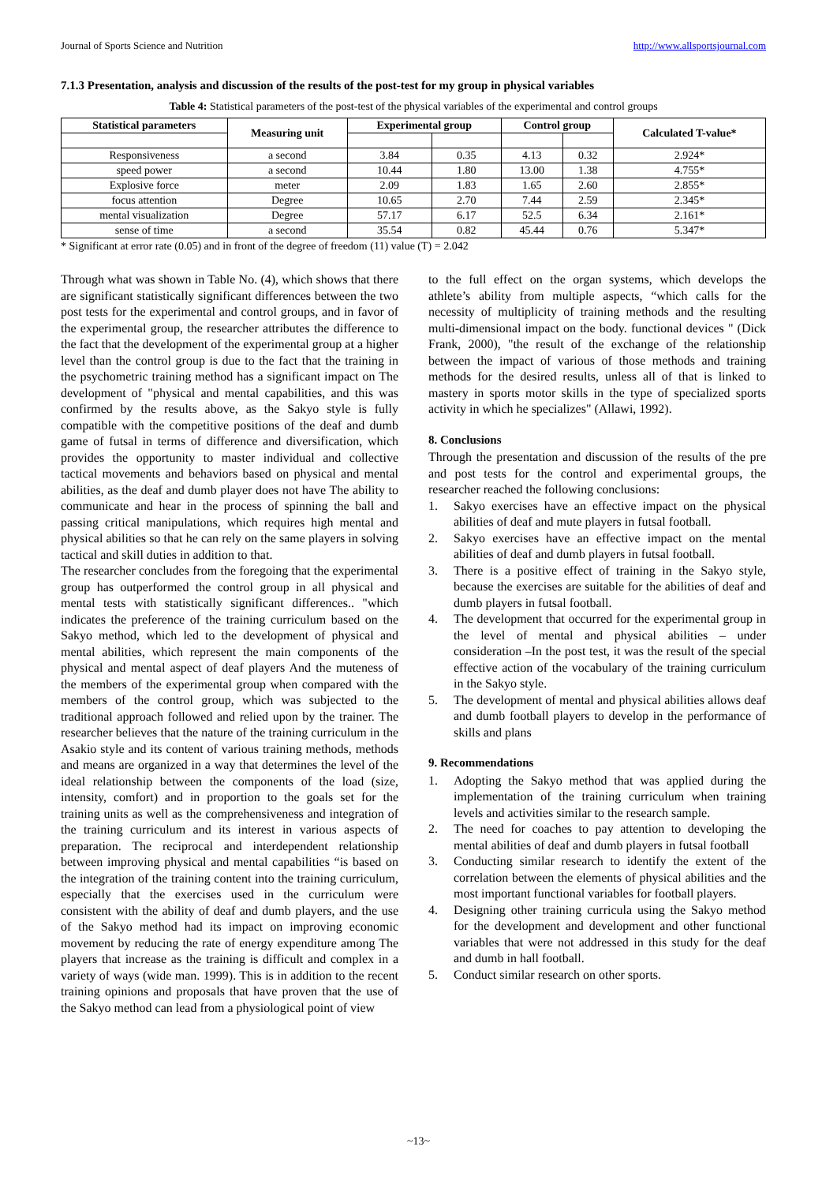Journal of Sports Science and Nutrition http://www.allsportsjournal.com
7.1.3 Presentation, analysis and discussion of the results of the post-test for my group in physical variables
Table 4: Statistical parameters of the post-test of the physical variables of the experimental and control groups
| Statistical parameters | Measuring unit | Experimental group | | Control group | | Calculated T-value* |
| --- | --- | --- | --- | --- | --- | --- |
| Responsiveness | a second | 3.84 | 0.35 | 4.13 | 0.32 | 2.924* |
| speed power | a second | 10.44 | 1.80 | 13.00 | 1.38 | 4.755* |
| Explosive force | meter | 2.09 | 1.83 | 1.65 | 2.60 | 2.855* |
| focus attention | Degree | 10.65 | 2.70 | 7.44 | 2.59 | 2.345* |
| mental visualization | Degree | 57.17 | 6.17 | 52.5 | 6.34 | 2.161* |
| sense of time | a second | 35.54 | 0.82 | 45.44 | 0.76 | 5.347* |
* Significant at error rate (0.05) and in front of the degree of freedom (11) value (T) = 2.042
Through what was shown in Table No. (4), which shows that there are significant statistically significant differences between the two post tests for the experimental and control groups, and in favor of the experimental group, the researcher attributes the difference to the fact that the development of the experimental group at a higher level than the control group is due to the fact that the training in the psychometric training method has a significant impact on The development of "physical and mental capabilities, and this was confirmed by the results above, as the Sakyo style is fully compatible with the competitive positions of the deaf and dumb game of futsal in terms of difference and diversification, which provides the opportunity to master individual and collective tactical movements and behaviors based on physical and mental abilities, as the deaf and dumb player does not have The ability to communicate and hear in the process of spinning the ball and passing critical manipulations, which requires high mental and physical abilities so that he can rely on the same players in solving tactical and skill duties in addition to that.
The researcher concludes from the foregoing that the experimental group has outperformed the control group in all physical and mental tests with statistically significant differences.. "which indicates the preference of the training curriculum based on the Sakyo method, which led to the development of physical and mental abilities, which represent the main components of the physical and mental aspect of deaf players And the muteness of the members of the experimental group when compared with the members of the control group, which was subjected to the traditional approach followed and relied upon by the trainer. The researcher believes that the nature of the training curriculum in the Asakio style and its content of various training methods, methods and means are organized in a way that determines the level of the ideal relationship between the components of the load (size, intensity, comfort) and in proportion to the goals set for the training units as well as the comprehensiveness and integration of the training curriculum and its interest in various aspects of preparation. The reciprocal and interdependent relationship between improving physical and mental capabilities “is based on the integration of the training content into the training curriculum, especially that the exercises used in the curriculum were consistent with the ability of deaf and dumb players, and the use of the Sakyo method had its impact on improving economic movement by reducing the rate of energy expenditure among The players that increase as the training is difficult and complex in a variety of ways (wide man. 1999). This is in addition to the recent training opinions and proposals that have proven that the use of the Sakyo method can lead from a physiological point of view
to the full effect on the organ systems, which develops the athlete’s ability from multiple aspects, “which calls for the necessity of multiplicity of training methods and the resulting multi-dimensional impact on the body. functional devices " (Dick Frank, 2000), "the result of the exchange of the relationship between the impact of various of those methods and training methods for the desired results, unless all of that is linked to mastery in sports motor skills in the type of specialized sports activity in which he specializes" (Allawi, 1992).
8. Conclusions
Through the presentation and discussion of the results of the pre and post tests for the control and experimental groups, the researcher reached the following conclusions:
1. Sakyo exercises have an effective impact on the physical abilities of deaf and mute players in futsal football.
2. Sakyo exercises have an effective impact on the mental abilities of deaf and dumb players in futsal football.
3. There is a positive effect of training in the Sakyo style, because the exercises are suitable for the abilities of deaf and dumb players in futsal football.
4. The development that occurred for the experimental group in the level of mental and physical abilities – under consideration –In the post test, it was the result of the special effective action of the vocabulary of the training curriculum in the Sakyo style.
5. The development of mental and physical abilities allows deaf and dumb football players to develop in the performance of skills and plans
9. Recommendations
1. Adopting the Sakyo method that was applied during the implementation of the training curriculum when training levels and activities similar to the research sample.
2. The need for coaches to pay attention to developing the mental abilities of deaf and dumb players in futsal football
3. Conducting similar research to identify the extent of the correlation between the elements of physical abilities and the most important functional variables for football players.
4. Designing other training curricula using the Sakyo method for the development and development and other functional variables that were not addressed in this study for the deaf and dumb in hall football.
5. Conduct similar research on other sports.
~13~